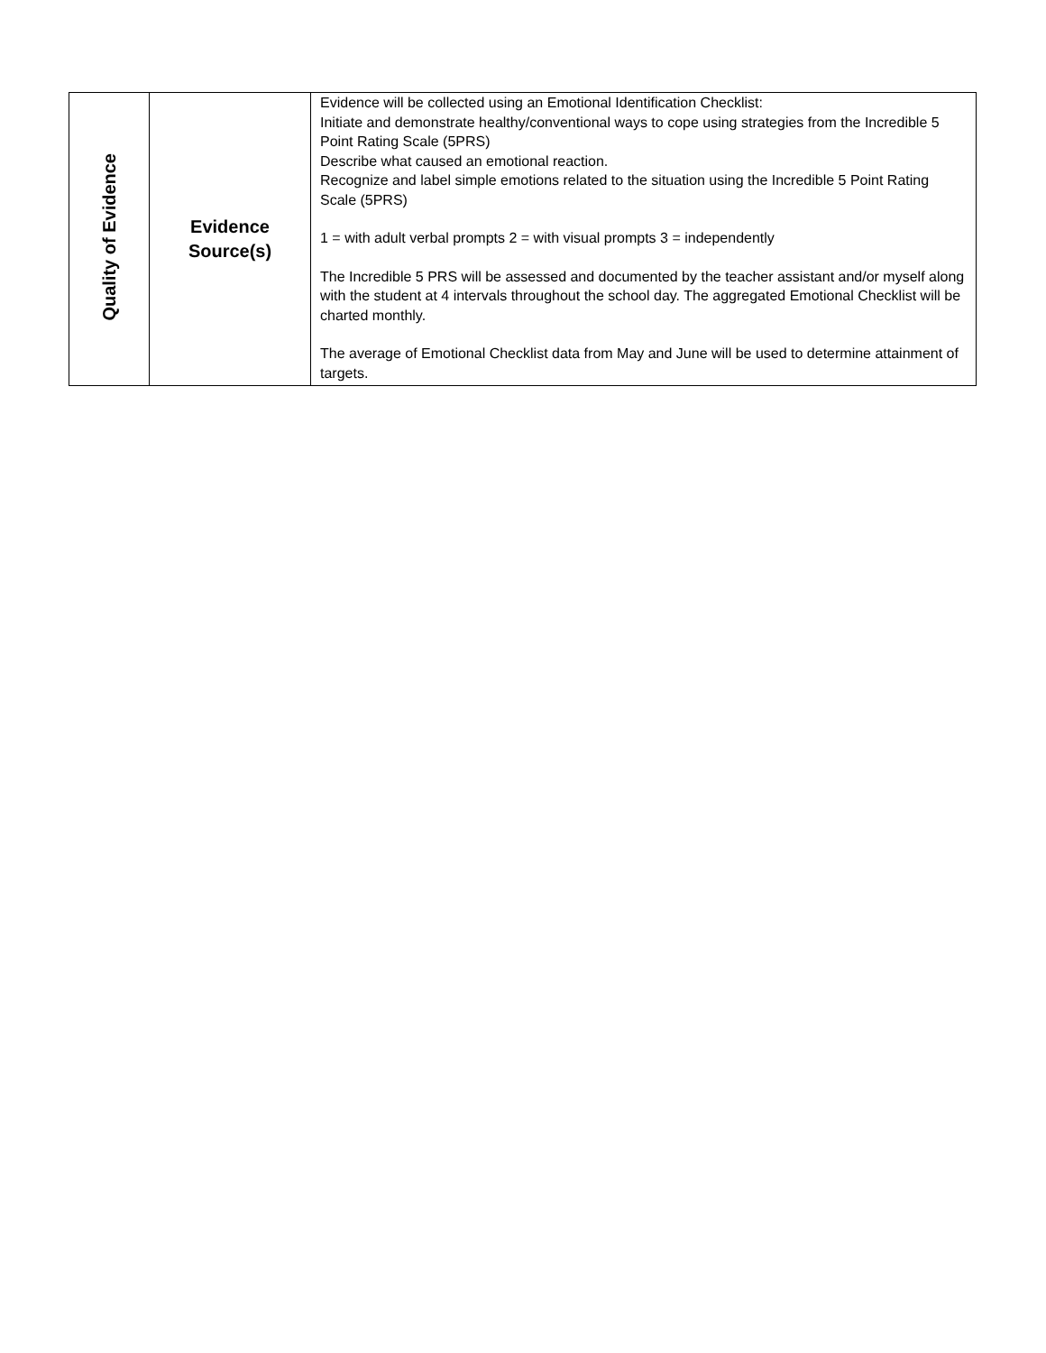| Quality of Evidence | Evidence Source(s) | Evidence will be collected using an Emotional Identification Checklist: Initiate and demonstrate healthy/conventional ways to cope using strategies from the Incredible 5 Point Rating Scale (5PRS) Describe what caused an emotional reaction. Recognize and label simple emotions related to the situation using the Incredible 5 Point Rating Scale (5PRS) 1 = with adult verbal prompts 2 = with visual prompts 3 = independently The Incredible 5 PRS will be assessed and documented by the teacher assistant and/or myself along with the student at 4 intervals throughout the school day. The aggregated Emotional Checklist will be charted monthly. The average of Emotional Checklist data from May and June will be used to determine attainment of targets. |